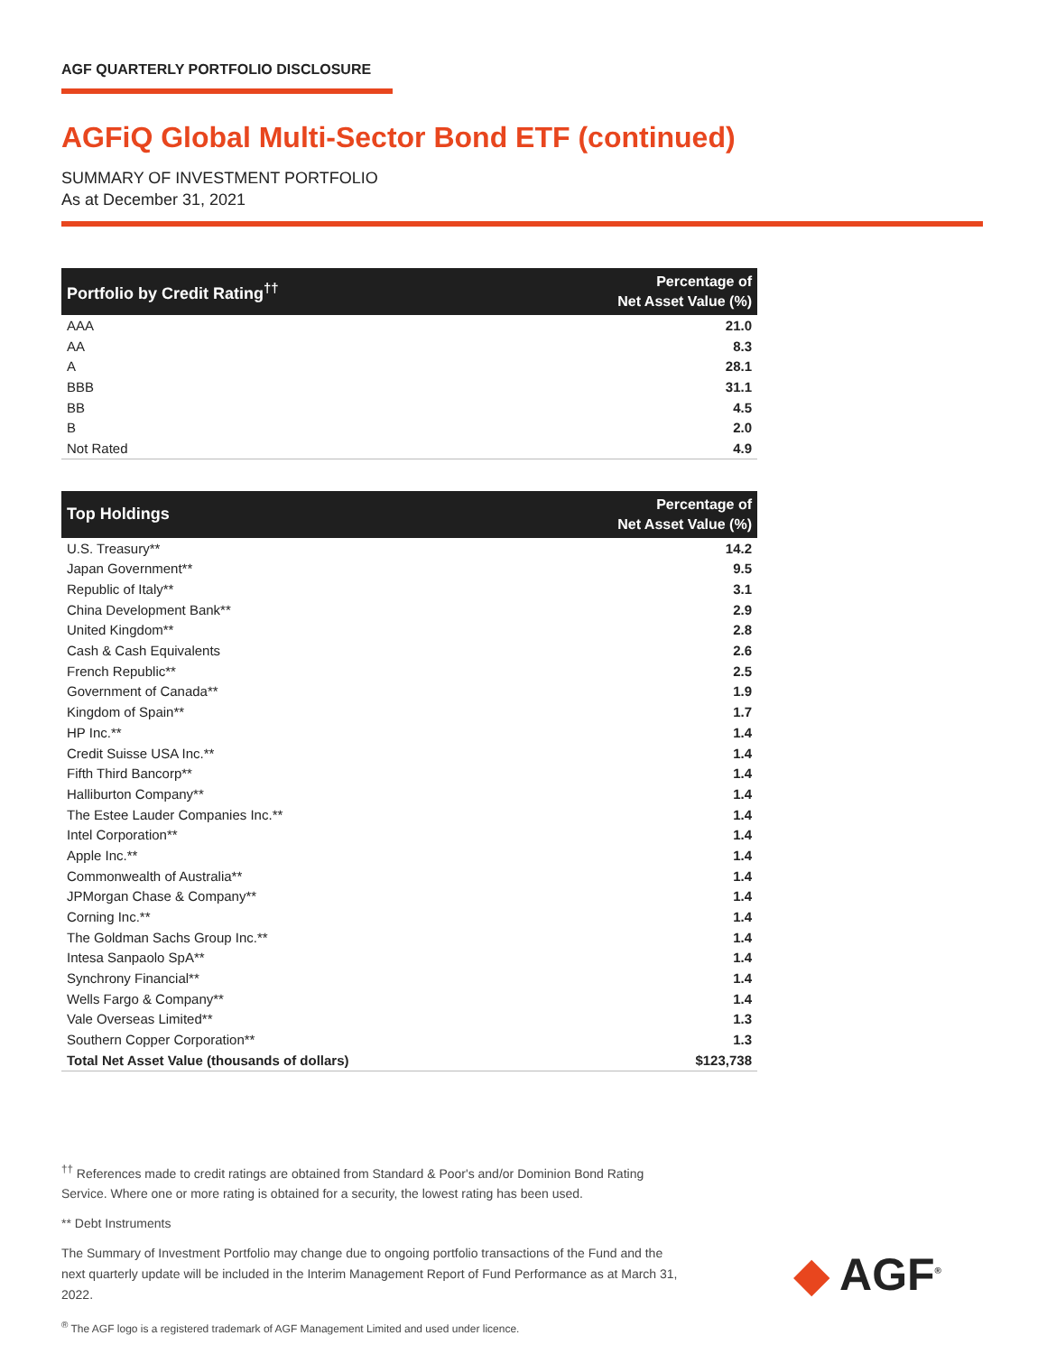AGF QUARTERLY PORTFOLIO DISCLOSURE
AGFiQ Global Multi-Sector Bond ETF (continued)
SUMMARY OF INVESTMENT PORTFOLIO
As at December 31, 2021
| Portfolio by Credit Rating<sup>††</sup> | Percentage of Net Asset Value (%) |
| --- | --- |
| AAA | 21.0 |
| AA | 8.3 |
| A | 28.1 |
| BBB | 31.1 |
| BB | 4.5 |
| B | 2.0 |
| Not Rated | 4.9 |
| Top Holdings | Percentage of Net Asset Value (%) |
| --- | --- |
| U.S. Treasury** | 14.2 |
| Japan Government** | 9.5 |
| Republic of Italy** | 3.1 |
| China Development Bank** | 2.9 |
| United Kingdom** | 2.8 |
| Cash & Cash Equivalents | 2.6 |
| French Republic** | 2.5 |
| Government of Canada** | 1.9 |
| Kingdom of Spain** | 1.7 |
| HP Inc.** | 1.4 |
| Credit Suisse USA Inc.** | 1.4 |
| Fifth Third Bancorp** | 1.4 |
| Halliburton Company** | 1.4 |
| The Estee Lauder Companies Inc.** | 1.4 |
| Intel Corporation** | 1.4 |
| Apple Inc.** | 1.4 |
| Commonwealth of Australia** | 1.4 |
| JPMorgan Chase & Company** | 1.4 |
| Corning Inc.** | 1.4 |
| The Goldman Sachs Group Inc.** | 1.4 |
| Intesa Sanpaolo SpA** | 1.4 |
| Synchrony Financial** | 1.4 |
| Wells Fargo & Company** | 1.4 |
| Vale Overseas Limited** | 1.3 |
| Southern Copper Corporation** | 1.3 |
| Total Net Asset Value (thousands of dollars) | $123,738 |
<sup>††</sup> References made to credit ratings are obtained from Standard & Poor's and/or Dominion Bond Rating Service. Where one or more rating is obtained for a security, the lowest rating has been used.
** Debt Instruments
The Summary of Investment Portfolio may change due to ongoing portfolio transactions of the Fund and the next quarterly update will be included in the Interim Management Report of Fund Performance as at March 31, 2022.
<sup>®</sup> The AGF logo is a registered trademark of AGF Management Limited and used under licence.
◆ AGF<sup>®</sup>